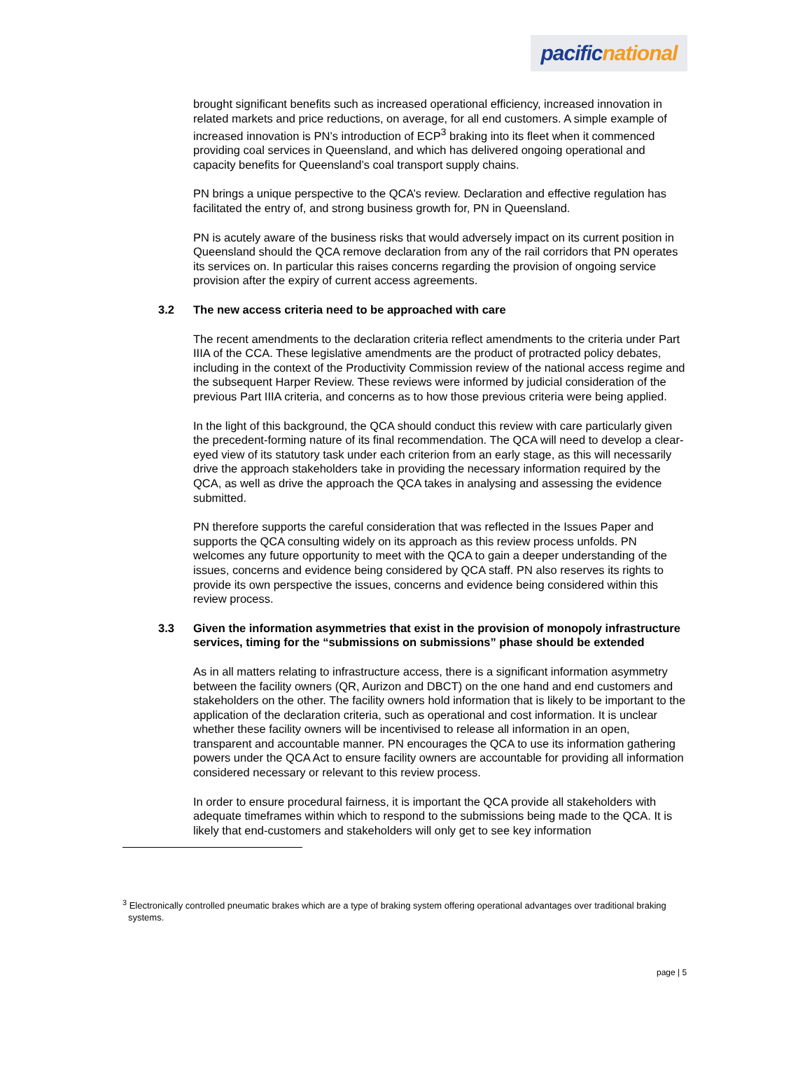pacific national
brought significant benefits such as increased operational efficiency, increased innovation in related markets and price reductions, on average, for all end customers. A simple example of increased innovation is PN’s introduction of ECP<sup>3</sup> braking into its fleet when it commenced providing coal services in Queensland, and which has delivered ongoing operational and capacity benefits for Queensland’s coal transport supply chains.
PN brings a unique perspective to the QCA’s review. Declaration and effective regulation has facilitated the entry of, and strong business growth for, PN in Queensland.
PN is acutely aware of the business risks that would adversely impact on its current position in Queensland should the QCA remove declaration from any of the rail corridors that PN operates its services on. In particular this raises concerns regarding the provision of ongoing service provision after the expiry of current access agreements.
3.2 The new access criteria need to be approached with care
The recent amendments to the declaration criteria reflect amendments to the criteria under Part IIIA of the CCA. These legislative amendments are the product of protracted policy debates, including in the context of the Productivity Commission review of the national access regime and the subsequent Harper Review. These reviews were informed by judicial consideration of the previous Part IIIA criteria, and concerns as to how those previous criteria were being applied.
In the light of this background, the QCA should conduct this review with care particularly given the precedent-forming nature of its final recommendation. The QCA will need to develop a clear-eyed view of its statutory task under each criterion from an early stage, as this will necessarily drive the approach stakeholders take in providing the necessary information required by the QCA, as well as drive the approach the QCA takes in analysing and assessing the evidence submitted.
PN therefore supports the careful consideration that was reflected in the Issues Paper and supports the QCA consulting widely on its approach as this review process unfolds. PN welcomes any future opportunity to meet with the QCA to gain a deeper understanding of the issues, concerns and evidence being considered by QCA staff. PN also reserves its rights to provide its own perspective the issues, concerns and evidence being considered within this review process.
3.3 Given the information asymmetries that exist in the provision of monopoly infrastructure services, timing for the “submissions on submissions” phase should be extended
As in all matters relating to infrastructure access, there is a significant information asymmetry between the facility owners (QR, Aurizon and DBCT) on the one hand and end customers and stakeholders on the other. The facility owners hold information that is likely to be important to the application of the declaration criteria, such as operational and cost information. It is unclear whether these facility owners will be incentivised to release all information in an open, transparent and accountable manner. PN encourages the QCA to use its information gathering powers under the QCA Act to ensure facility owners are accountable for providing all information considered necessary or relevant to this review process.
In order to ensure procedural fairness, it is important the QCA provide all stakeholders with adequate timeframes within which to respond to the submissions being made to the QCA. It is likely that end-customers and stakeholders will only get to see key information
<sup>3</sup> Electronically controlled pneumatic brakes which are a type of braking system offering operational advantages over traditional braking systems.
page | 5